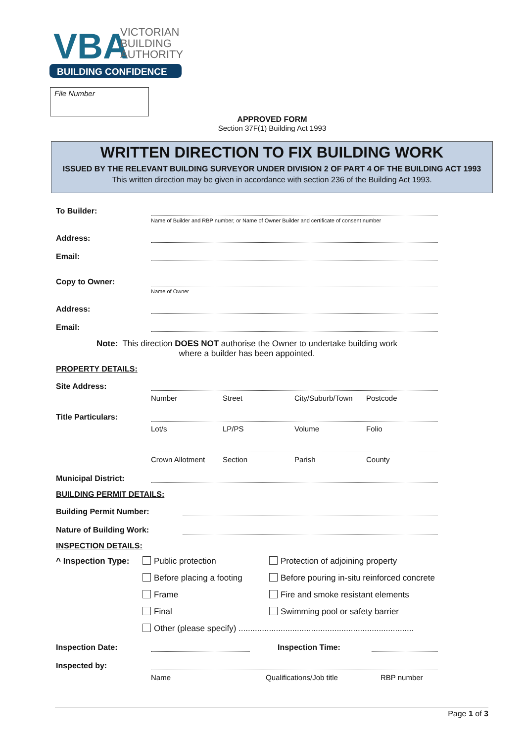VBA
VICTORIAN
BUILDING
AUTHORITY
BUILDING CONFIDENCE
File Number
APPROVED FORM
Section 37F(1) Building Act 1993
WRITTEN DIRECTION TO FIX BUILDING WORK
ISSUED BY THE RELEVANT BUILDING SURVEYOR UNDER DIVISION 2 OF PART 4 OF THE BUILDING ACT 1993
This written direction may be given in accordance with section 236 of the Building Act 1993.
To Builder:
Name of Builder and RBP number; or Name of Owner Builder and certificate of consent number
Address:
Email:
Copy to Owner:
Name of Owner
Address:
Email:
Note: This direction DOES NOT authorise the Owner to undertake building work
where a builder has been appointed.
PROPERTY DETAILS:
Site Address:
Number Street City/Suburb/Town Postcode
Title Particulars:
Lot/s LP/PS Volume Folio
Crown Allotment Section Parish County
Municipal District:
BUILDING PERMIT DETAILS:
Building Permit Number:
Nature of Building Work:
INSPECTION DETAILS:
^ Inspection Type: Public protection Protection of adjoining property Before placing a footing Before pouring in-situ reinforced concrete Frame Fire and smoke resistant elements Final Swimming pool or safety barrier Other (please specify) ...........................................................................
Inspection Date: Inspection Time:
Inspected by:
Name Qualifications/Job title RBP number
Page 1 of 3